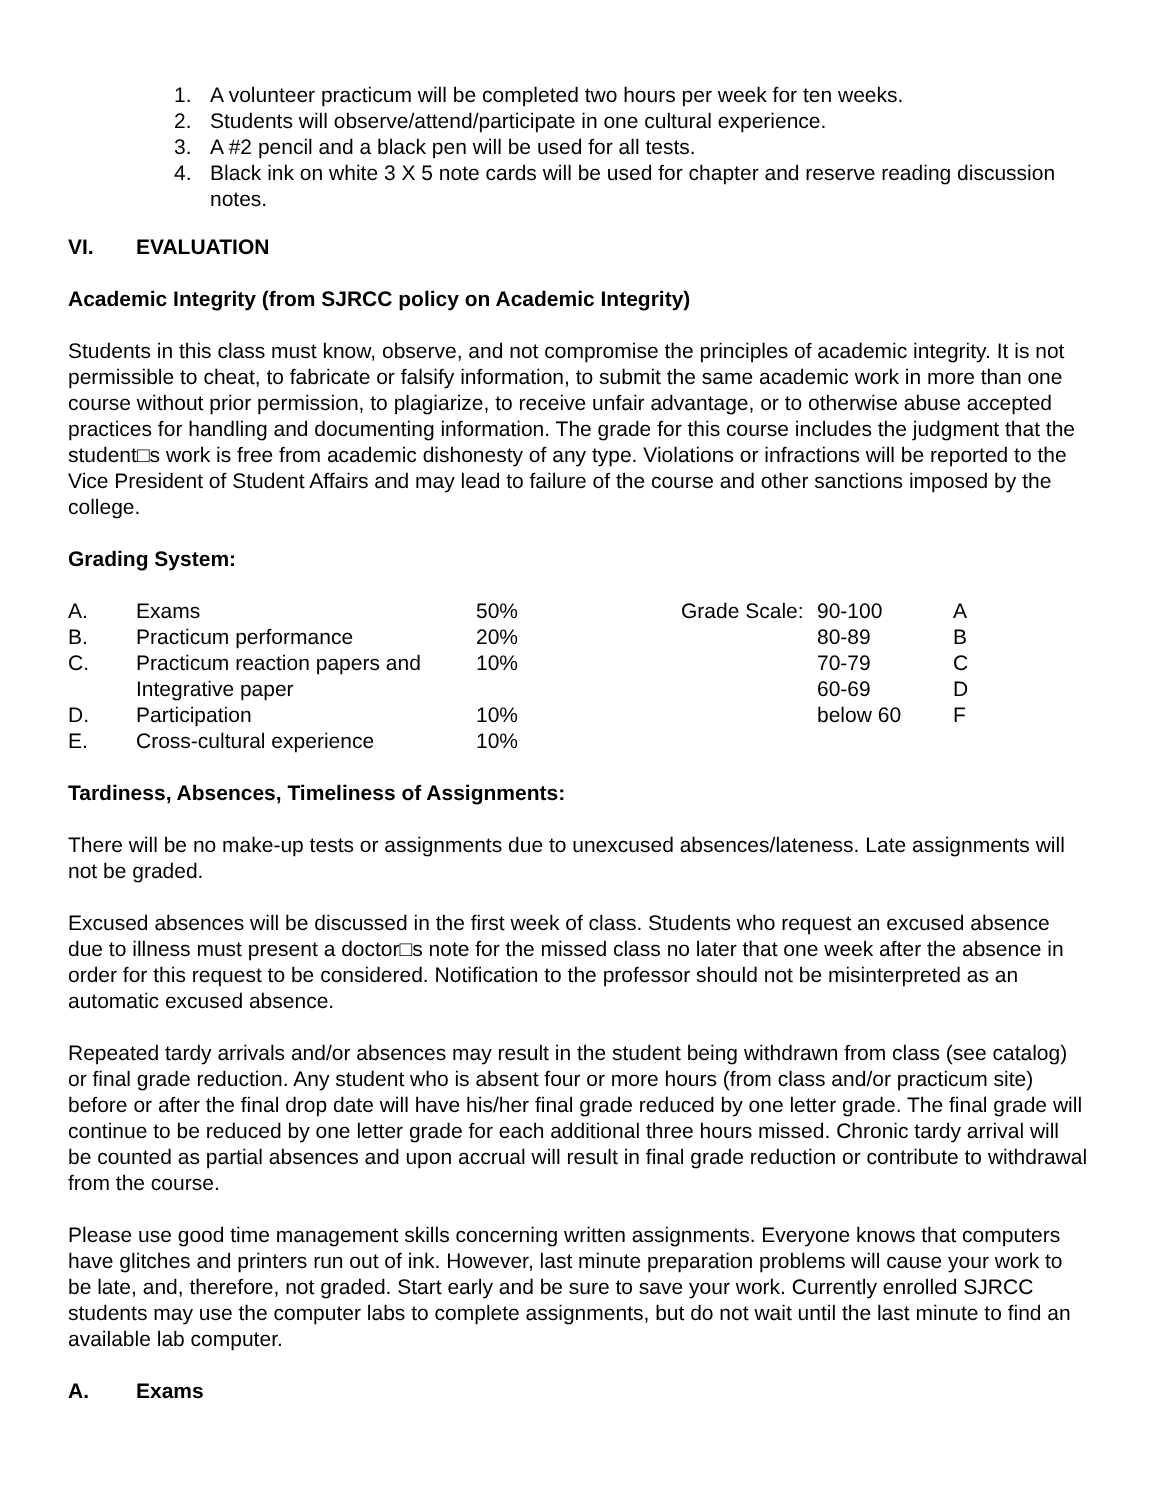1. A volunteer practicum will be completed two hours per week for ten weeks.
2. Students will observe/attend/participate in one cultural experience.
3. A #2 pencil and a black pen will be used for all tests.
4. Black ink on white 3 X 5 note cards will be used for chapter and reserve reading discussion notes.
VI. EVALUATION
Academic Integrity (from SJRCC policy on Academic Integrity)
Students in this class must know, observe, and not compromise the principles of academic integrity. It is not permissible to cheat, to fabricate or falsify information, to submit the same academic work in more than one course without prior permission, to plagiarize, to receive unfair advantage, or to otherwise abuse accepted practices for handling and documenting information. The grade for this course includes the judgment that the student□s work is free from academic dishonesty of any type. Violations or infractions will be reported to the Vice President of Student Affairs and may lead to failure of the course and other sanctions imposed by the college.
Grading System:
| A. | Exams | 50% | Grade Scale: | 90-100 | A |
| B. | Practicum performance | 20% | | 80-89 | B |
| C. | Practicum reaction papers and | 10% | | 70-79 | C |
| | Integrative paper | | | 60-69 | D |
| D. | Participation | 10% | | below 60 | F |
| E. | Cross-cultural experience | 10% | | | |
Tardiness, Absences, Timeliness of Assignments:
There will be no make-up tests or assignments due to unexcused absences/lateness. Late assignments will not be graded.
Excused absences will be discussed in the first week of class. Students who request an excused absence due to illness must present a doctor□s note for the missed class no later that one week after the absence in order for this request to be considered. Notification to the professor should not be misinterpreted as an automatic excused absence.
Repeated tardy arrivals and/or absences may result in the student being withdrawn from class (see catalog) or final grade reduction. Any student who is absent four or more hours (from class and/or practicum site) before or after the final drop date will have his/her final grade reduced by one letter grade. The final grade will continue to be reduced by one letter grade for each additional three hours missed. Chronic tardy arrival will be counted as partial absences and upon accrual will result in final grade reduction or contribute to withdrawal from the course.
Please use good time management skills concerning written assignments. Everyone knows that computers have glitches and printers run out of ink. However, last minute preparation problems will cause your work to be late, and, therefore, not graded. Start early and be sure to save your work. Currently enrolled SJRCC students may use the computer labs to complete assignments, but do not wait until the last minute to find an available lab computer.
A. Exams